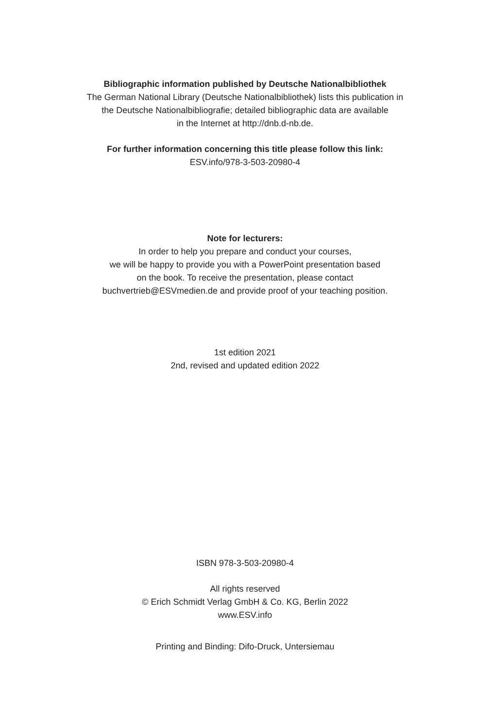Bibliographic information published by Deutsche Nationalbibliothek
The German National Library (Deutsche Nationalbibliothek) lists this publication in
the Deutsche Nationalbibliografie; detailed bibliographic data are available
in the Internet at http://dnb.d-nb.de.
For further information concerning this title please follow this link:
ESV.info/978-3-503-20980-4
Note for lecturers:
In order to help you prepare and conduct your courses,
we will be happy to provide you with a PowerPoint presentation based
on the book. To receive the presentation, please contact
buchvertrieb@ESVmedien.de and provide proof of your teaching position.
1st edition 2021
2nd, revised and updated edition 2022
ISBN 978-3-503-20980-4
All rights reserved
© Erich Schmidt Verlag GmbH & Co. KG, Berlin 2022
www.ESV.info
Printing and Binding: Difo-Druck, Untersiemau